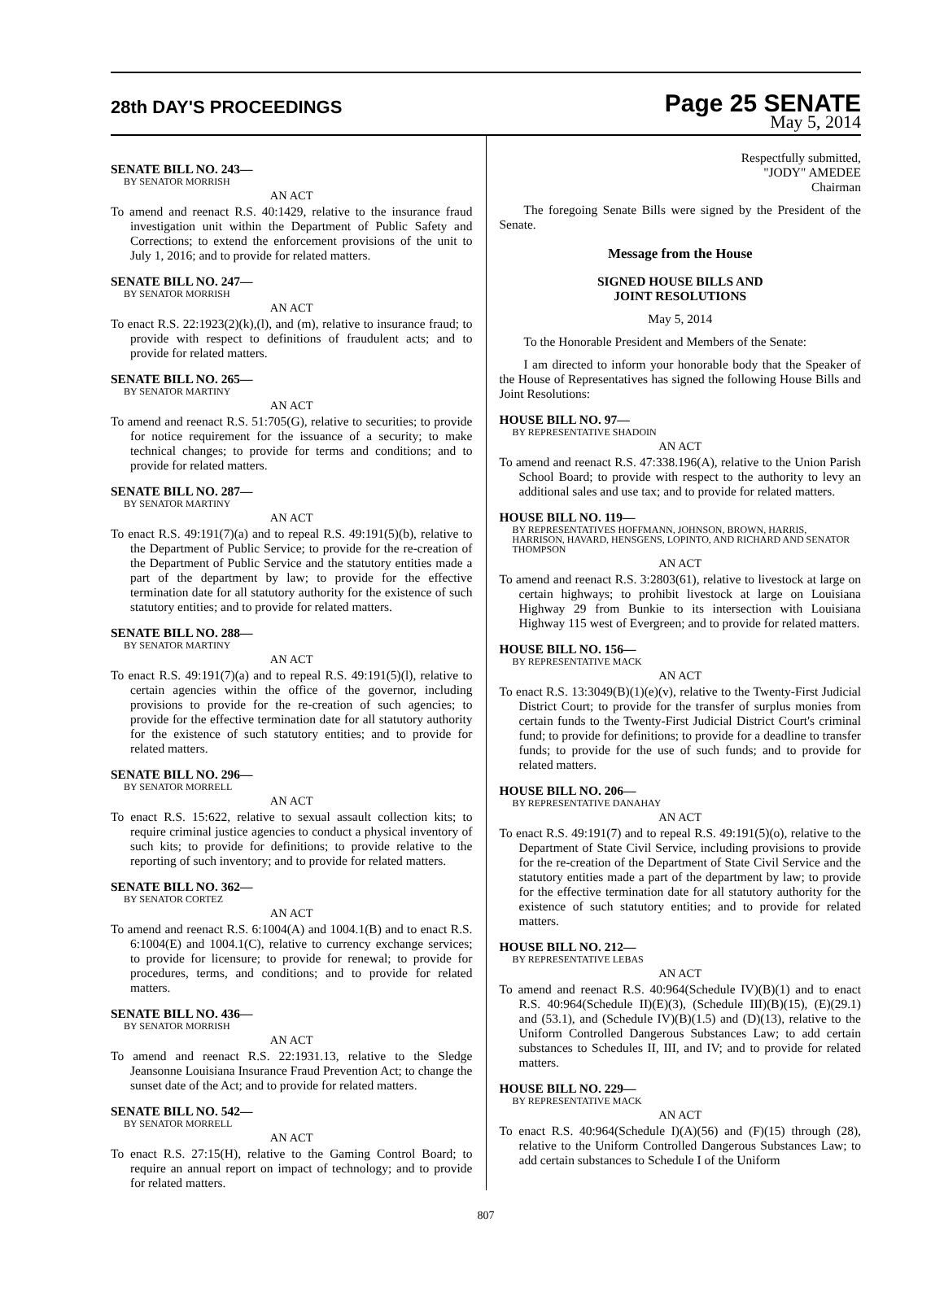28th DAY'S PROCEEDINGS
Page 25 SENATE
May 5, 2014
SENATE BILL NO. 243—
BY SENATOR MORRISH
AN ACT
To amend and reenact R.S. 40:1429, relative to the insurance fraud investigation unit within the Department of Public Safety and Corrections; to extend the enforcement provisions of the unit to July 1, 2016; and to provide for related matters.
SENATE BILL NO. 247—
BY SENATOR MORRISH
AN ACT
To enact R.S. 22:1923(2)(k),(l), and (m), relative to insurance fraud; to provide with respect to definitions of fraudulent acts; and to provide for related matters.
SENATE BILL NO. 265—
BY SENATOR MARTINY
AN ACT
To amend and reenact R.S. 51:705(G), relative to securities; to provide for notice requirement for the issuance of a security; to make technical changes; to provide for terms and conditions; and to provide for related matters.
SENATE BILL NO. 287—
BY SENATOR MARTINY
AN ACT
To enact R.S. 49:191(7)(a) and to repeal R.S. 49:191(5)(b), relative to the Department of Public Service; to provide for the re-creation of the Department of Public Service and the statutory entities made a part of the department by law; to provide for the effective termination date for all statutory authority for the existence of such statutory entities; and to provide for related matters.
SENATE BILL NO. 288—
BY SENATOR MARTINY
AN ACT
To enact R.S. 49:191(7)(a) and to repeal R.S. 49:191(5)(l), relative to certain agencies within the office of the governor, including provisions to provide for the re-creation of such agencies; to provide for the effective termination date for all statutory authority for the existence of such statutory entities; and to provide for related matters.
SENATE BILL NO. 296—
BY SENATOR MORRELL
AN ACT
To enact R.S. 15:622, relative to sexual assault collection kits; to require criminal justice agencies to conduct a physical inventory of such kits; to provide for definitions; to provide relative to the reporting of such inventory; and to provide for related matters.
SENATE BILL NO. 362—
BY SENATOR CORTEZ
AN ACT
To amend and reenact R.S. 6:1004(A) and 1004.1(B) and to enact R.S. 6:1004(E) and 1004.1(C), relative to currency exchange services; to provide for licensure; to provide for renewal; to provide for procedures, terms, and conditions; and to provide for related matters.
SENATE BILL NO. 436—
BY SENATOR MORRISH
AN ACT
To amend and reenact R.S. 22:1931.13, relative to the Sledge Jeansonne Louisiana Insurance Fraud Prevention Act; to change the sunset date of the Act; and to provide for related matters.
SENATE BILL NO. 542—
BY SENATOR MORRELL
AN ACT
To enact R.S. 27:15(H), relative to the Gaming Control Board; to require an annual report on impact of technology; and to provide for related matters.
Respectfully submitted,
"JODY" AMEDEE
Chairman
The foregoing Senate Bills were signed by the President of the Senate.
Message from the House
SIGNED HOUSE BILLS AND
JOINT RESOLUTIONS
May 5, 2014
To the Honorable President and Members of the Senate:
I am directed to inform your honorable body that the Speaker of the House of Representatives has signed the following House Bills and Joint Resolutions:
HOUSE BILL NO. 97—
BY REPRESENTATIVE SHADOIN
AN ACT
To amend and reenact R.S. 47:338.196(A), relative to the Union Parish School Board; to provide with respect to the authority to levy an additional sales and use tax; and to provide for related matters.
HOUSE BILL NO. 119—
BY REPRESENTATIVES HOFFMANN, JOHNSON, BROWN, HARRIS, HARRISON, HAVARD, HENSGENS, LOPINTO, AND RICHARD AND SENATOR THOMPSON
AN ACT
To amend and reenact R.S. 3:2803(61), relative to livestock at large on certain highways; to prohibit livestock at large on Louisiana Highway 29 from Bunkie to its intersection with Louisiana Highway 115 west of Evergreen; and to provide for related matters.
HOUSE BILL NO. 156—
BY REPRESENTATIVE MACK
AN ACT
To enact R.S. 13:3049(B)(1)(e)(v), relative to the Twenty-First Judicial District Court; to provide for the transfer of surplus monies from certain funds to the Twenty-First Judicial District Court's criminal fund; to provide for definitions; to provide for a deadline to transfer funds; to provide for the use of such funds; and to provide for related matters.
HOUSE BILL NO. 206—
BY REPRESENTATIVE DANAHAY
AN ACT
To enact R.S. 49:191(7) and to repeal R.S. 49:191(5)(o), relative to the Department of State Civil Service, including provisions to provide for the re-creation of the Department of State Civil Service and the statutory entities made a part of the department by law; to provide for the effective termination date for all statutory authority for the existence of such statutory entities; and to provide for related matters.
HOUSE BILL NO. 212—
BY REPRESENTATIVE LEBAS
AN ACT
To amend and reenact R.S. 40:964(Schedule IV)(B)(1) and to enact R.S. 40:964(Schedule II)(E)(3), (Schedule III)(B)(15), (E)(29.1) and (53.1), and (Schedule IV)(B)(1.5) and (D)(13), relative to the Uniform Controlled Dangerous Substances Law; to add certain substances to Schedules II, III, and IV; and to provide for related matters.
HOUSE BILL NO. 229—
BY REPRESENTATIVE MACK
AN ACT
To enact R.S. 40:964(Schedule I)(A)(56) and (F)(15) through (28), relative to the Uniform Controlled Dangerous Substances Law; to add certain substances to Schedule I of the Uniform
807